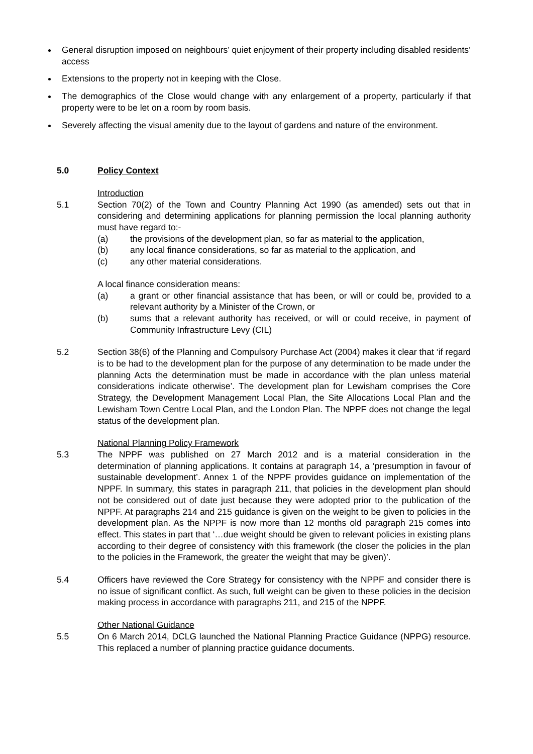General disruption imposed on neighbours’ quiet enjoyment of their property including disabled residents’ access
Extensions to the property not in keeping with the Close.
The demographics of the Close would change with any enlargement of a property, particularly if that property were to be let on a room by room basis.
Severely affecting the visual amenity due to the layout of gardens and nature of the environment.
5.0 Policy Context
Introduction
5.1 Section 70(2) of the Town and Country Planning Act 1990 (as amended) sets out that in considering and determining applications for planning permission the local planning authority must have regard to:-
(a) the provisions of the development plan, so far as material to the application,
(b) any local finance considerations, so far as material to the application, and
(c) any other material considerations.
A local finance consideration means:
(a) a grant or other financial assistance that has been, or will or could be, provided to a relevant authority by a Minister of the Crown, or
(b) sums that a relevant authority has received, or will or could receive, in payment of Community Infrastructure Levy (CIL)
5.2 Section 38(6) of the Planning and Compulsory Purchase Act (2004) makes it clear that ‘if regard is to be had to the development plan for the purpose of any determination to be made under the planning Acts the determination must be made in accordance with the plan unless material considerations indicate otherwise’. The development plan for Lewisham comprises the Core Strategy, the Development Management Local Plan, the Site Allocations Local Plan and the Lewisham Town Centre Local Plan, and the London Plan. The NPPF does not change the legal status of the development plan.
National Planning Policy Framework
5.3 The NPPF was published on 27 March 2012 and is a material consideration in the determination of planning applications. It contains at paragraph 14, a ‘presumption in favour of sustainable development’. Annex 1 of the NPPF provides guidance on implementation of the NPPF. In summary, this states in paragraph 211, that policies in the development plan should not be considered out of date just because they were adopted prior to the publication of the NPPF. At paragraphs 214 and 215 guidance is given on the weight to be given to policies in the development plan. As the NPPF is now more than 12 months old paragraph 215 comes into effect. This states in part that ‘…due weight should be given to relevant policies in existing plans according to their degree of consistency with this framework (the closer the policies in the plan to the policies in the Framework, the greater the weight that may be given)’.
5.4 Officers have reviewed the Core Strategy for consistency with the NPPF and consider there is no issue of significant conflict. As such, full weight can be given to these policies in the decision making process in accordance with paragraphs 211, and 215 of the NPPF.
Other National Guidance
5.5 On 6 March 2014, DCLG launched the National Planning Practice Guidance (NPPG) resource. This replaced a number of planning practice guidance documents.